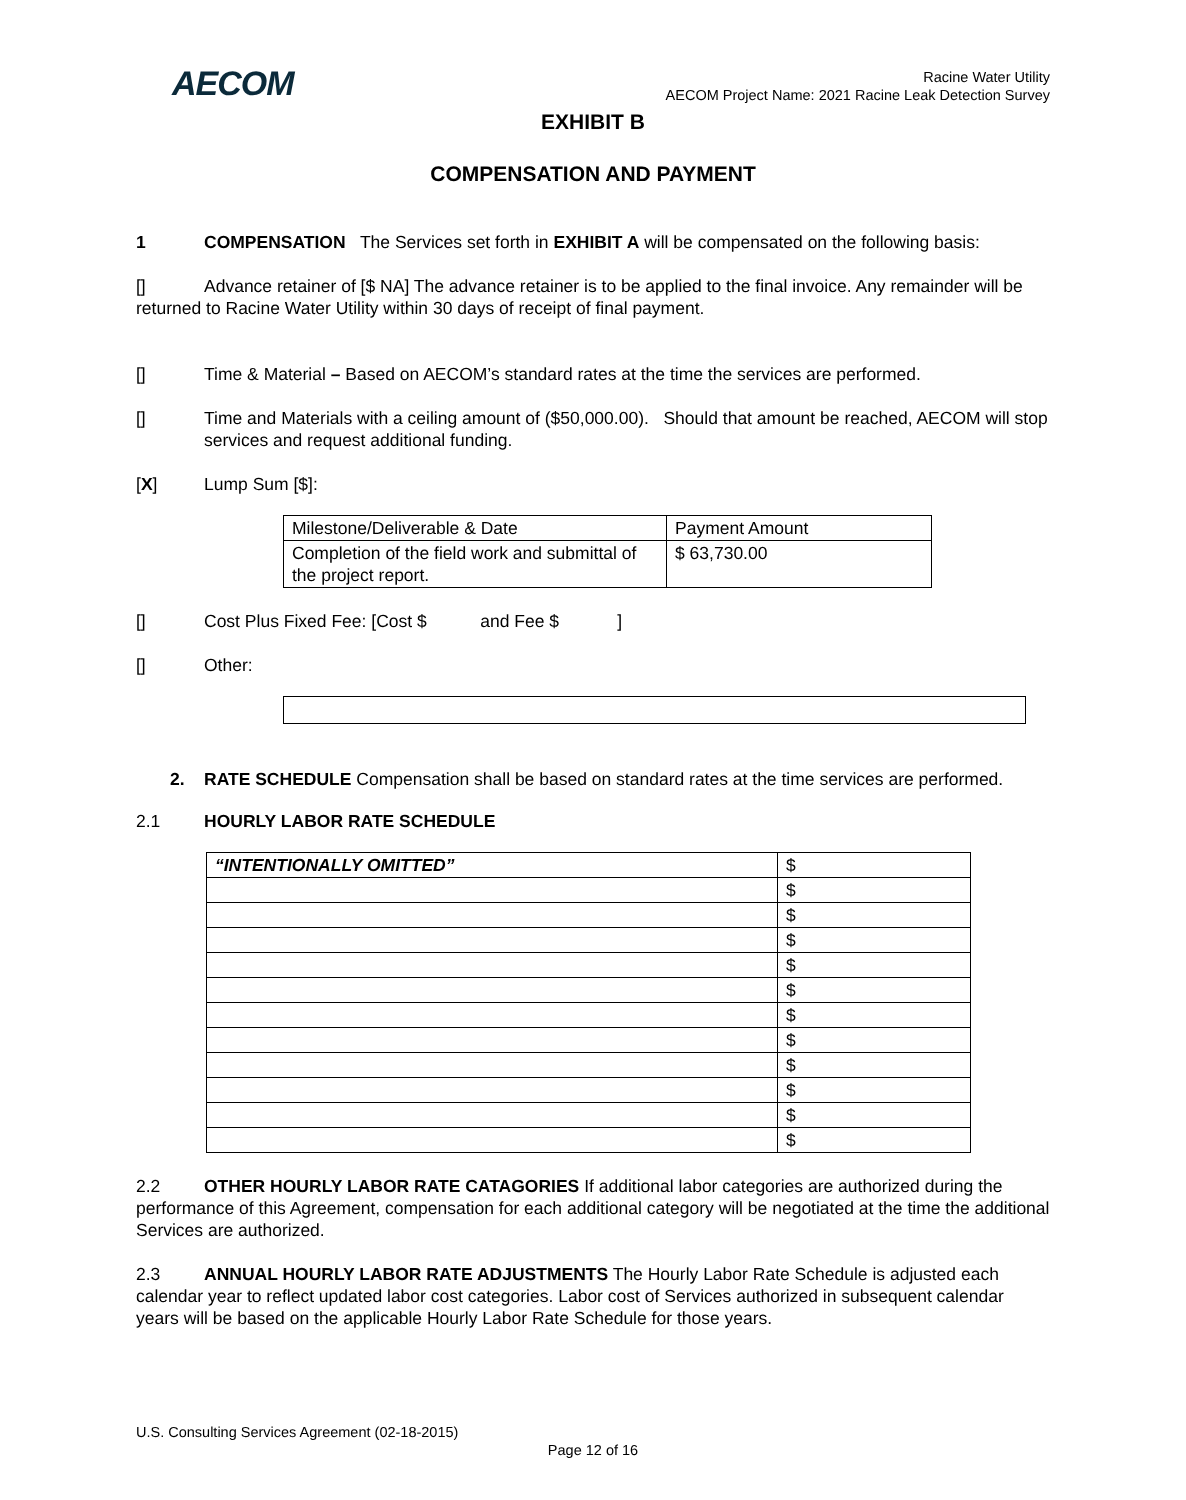AECOM
Racine Water Utility
AECOM Project Name: 2021 Racine Leak Detection Survey
EXHIBIT B
COMPENSATION AND PAYMENT
1 COMPENSATION The Services set forth in EXHIBIT A will be compensated on the following basis:
[] Advance retainer of [$ NA] The advance retainer is to be applied to the final invoice. Any remainder will be returned to Racine Water Utility within 30 days of receipt of final payment.
[] Time & Material – Based on AECOM’s standard rates at the time the services are performed.
[] Time and Materials with a ceiling amount of ($50,000.00). Should that amount be reached, AECOM will stop services and request additional funding.
[X] Lump Sum [$]:
| Milestone/Deliverable & Date | Payment Amount |
| Completion of the field work and submittal of the project report. | $ 63,730.00 |
[] Cost Plus Fixed Fee: [Cost $ and Fee $ ]
[] Other:
2. RATE SCHEDULE Compensation shall be based on standard rates at the time services are performed.
2.1 HOURLY LABOR RATE SCHEDULE
| “INTENTIONALLY OMITTED” | $ |
| | $ |
| | $ |
| | $ |
| | $ |
| | $ |
| | $ |
| | $ |
| | $ |
| | $ |
| | $ |
| | $ |
2.2 OTHER HOURLY LABOR RATE CATAGORIES If additional labor categories are authorized during the performance of this Agreement, compensation for each additional category will be negotiated at the time the additional Services are authorized.
2.3 ANNUAL HOURLY LABOR RATE ADJUSTMENTS The Hourly Labor Rate Schedule is adjusted each calendar year to reflect updated labor cost categories. Labor cost of Services authorized in subsequent calendar years will be based on the applicable Hourly Labor Rate Schedule for those years.
U.S. Consulting Services Agreement (02-18-2015)
Page 12 of 16